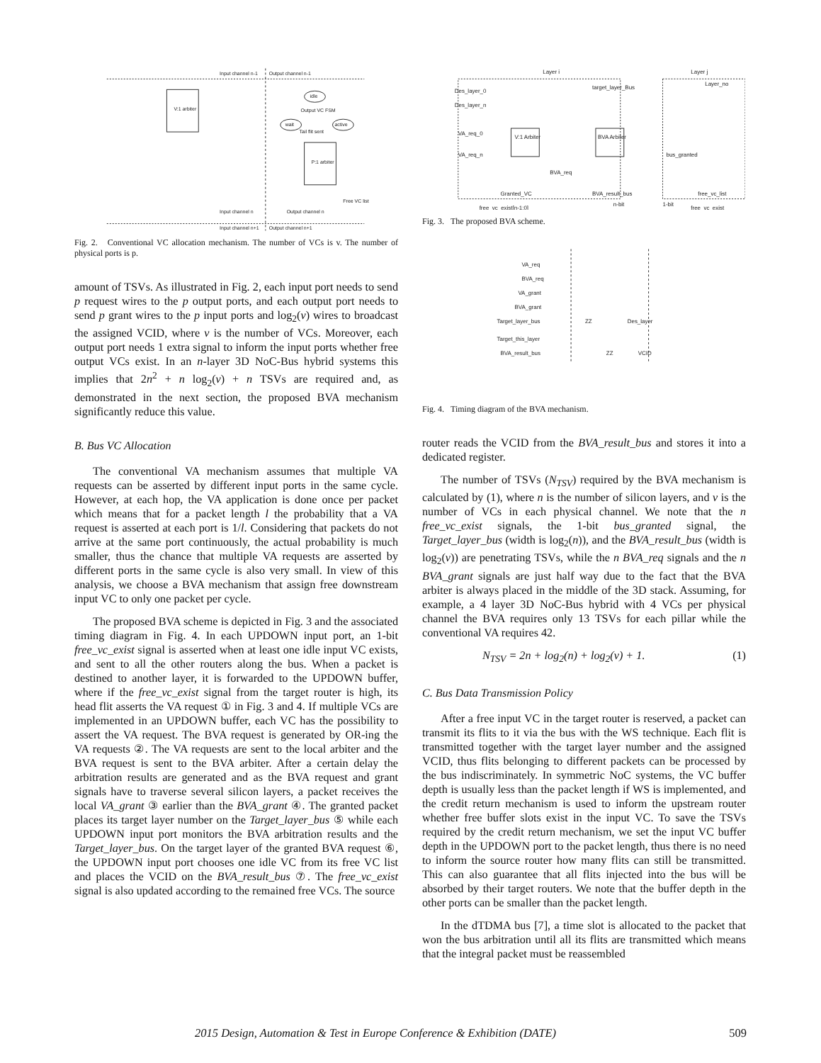Input channel n-1
Output channel n-1
V:1 arbiter
P:1 arbiter
idle
wait
active
Output VC FSM
Tail flit sent
Output channel n
Input channel n
Free VC list
Input channel n+1
Output channel n+1
Fig. 2. Conventional VC allocation mechanism. The number of VCs is v. The number of physical ports is p.
amount of TSVs. As illustrated in Fig. 2, each input port needs to send p request wires to the p output ports, and each output port needs to send p grant wires to the p input ports and log<sub>2</sub>(v) wires to broadcast the assigned VCID, where v is the number of VCs. Moreover, each output port needs 1 extra signal to inform the input ports whether free output VCs exist. In an n-layer 3D NoC-Bus hybrid systems this implies that 2n<sup>2</sup> + n log<sub>2</sub>(v) + n TSVs are required and, as demonstrated in the next section, the proposed BVA mechanism significantly reduce this value.
B. Bus VC Allocation
The conventional VA mechanism assumes that multiple VA requests can be asserted by different input ports in the same cycle. However, at each hop, the VA application is done once per packet which means that for a packet length l the probability that a VA request is asserted at each port is 1/l. Considering that packets do not arrive at the same port continuously, the actual probability is much smaller, thus the chance that multiple VA requests are asserted by different ports in the same cycle is also very small. In view of this analysis, we choose a BVA mechanism that assign free downstream input VC to only one packet per cycle.
The proposed BVA scheme is depicted in Fig. 3 and the associated timing diagram in Fig. 4. In each UPDOWN input port, an 1-bit free_vc_exist signal is asserted when at least one idle input VC exists, and sent to all the other routers along the bus. When a packet is destined to another layer, it is forwarded to the UPDOWN buffer, where if the free_vc_exist signal from the target router is high, its head flit asserts the VA request ① in Fig. 3 and 4. If multiple VCs are implemented in an UPDOWN buffer, each VC has the possibility to assert the VA request. The BVA request is generated by OR-ing the VA requests ②. The VA requests are sent to the local arbiter and the BVA request is sent to the BVA arbiter. After a certain delay the arbitration results are generated and as the BVA request and grant signals have to traverse several silicon layers, a packet receives the local VA_grant ③ earlier than the BVA_grant ④. The granted packet places its target layer number on the Target_layer_bus ⑤ while each UPDOWN input port monitors the BVA arbitration results and the Target_layer_bus. On the target layer of the granted BVA request ⑥, the UPDOWN input port chooses one idle VC from its free VC list and places the VCID on the BVA_result_bus ⑦. The free_vc_exist signal is also updated according to the remained free VCs. The source
Layer i
Layer j
Des_layer_0
Des_layer_n
VA_req_0
VA_req_n
V:1 Arbiter
BVA Arbiter
target_layer_Bus
Layer_no
bus_granted
BVA_req
Granted_VC
BVA_result_bus
free_vc_exist[n-1:0]
n-bit
1-bit
free_vc_list
free_vc_exist
Fig. 3. The proposed BVA scheme.
VA_req
BVA_req
VA_grant
BVA_grant
Target_layer_bus
Target_this_layer
BVA_result_bus
ZZ
Des_layer
ZZ
VCID
Fig. 4. Timing diagram of the BVA mechanism.
router reads the VCID from the BVA_result_bus and stores it into a dedicated register.
The number of TSVs (N<sub>TSV</sub>) required by the BVA mechanism is calculated by (1), where n is the number of silicon layers, and v is the number of VCs in each physical channel. We note that the n free_vc_exist signals, the 1-bit bus_granted signal, the Target_layer_bus (width is log<sub>2</sub>(n)), and the BVA_result_bus (width is log<sub>2</sub>(v)) are penetrating TSVs, while the n BVA_req signals and the n BVA_grant signals are just half way due to the fact that the BVA arbiter is always placed in the middle of the 3D stack. Assuming, for example, a 4 layer 3D NoC-Bus hybrid with 4 VCs per physical channel the BVA requires only 13 TSVs for each pillar while the conventional VA requires 42.
N<sub>TSV</sub> = 2n + log<sub>2</sub>(n) + log<sub>2</sub>(v) + 1. (1)
C. Bus Data Transmission Policy
After a free input VC in the target router is reserved, a packet can transmit its flits to it via the bus with the WS technique. Each flit is transmitted together with the target layer number and the assigned VCID, thus flits belonging to different packets can be processed by the bus indiscriminately. In symmetric NoC systems, the VC buffer depth is usually less than the packet length if WS is implemented, and the credit return mechanism is used to inform the upstream router whether free buffer slots exist in the input VC. To save the TSVs required by the credit return mechanism, we set the input VC buffer depth in the UPDOWN port to the packet length, thus there is no need to inform the source router how many flits can still be transmitted. This can also guarantee that all flits injected into the bus will be absorbed by their target routers. We note that the buffer depth in the other ports can be smaller than the packet length.
In the dTDMA bus [7], a time slot is allocated to the packet that won the bus arbitration until all its flits are transmitted which means that the integral packet must be reassembled
2015 Design, Automation & Test in Europe Conference & Exhibition (DATE) 509